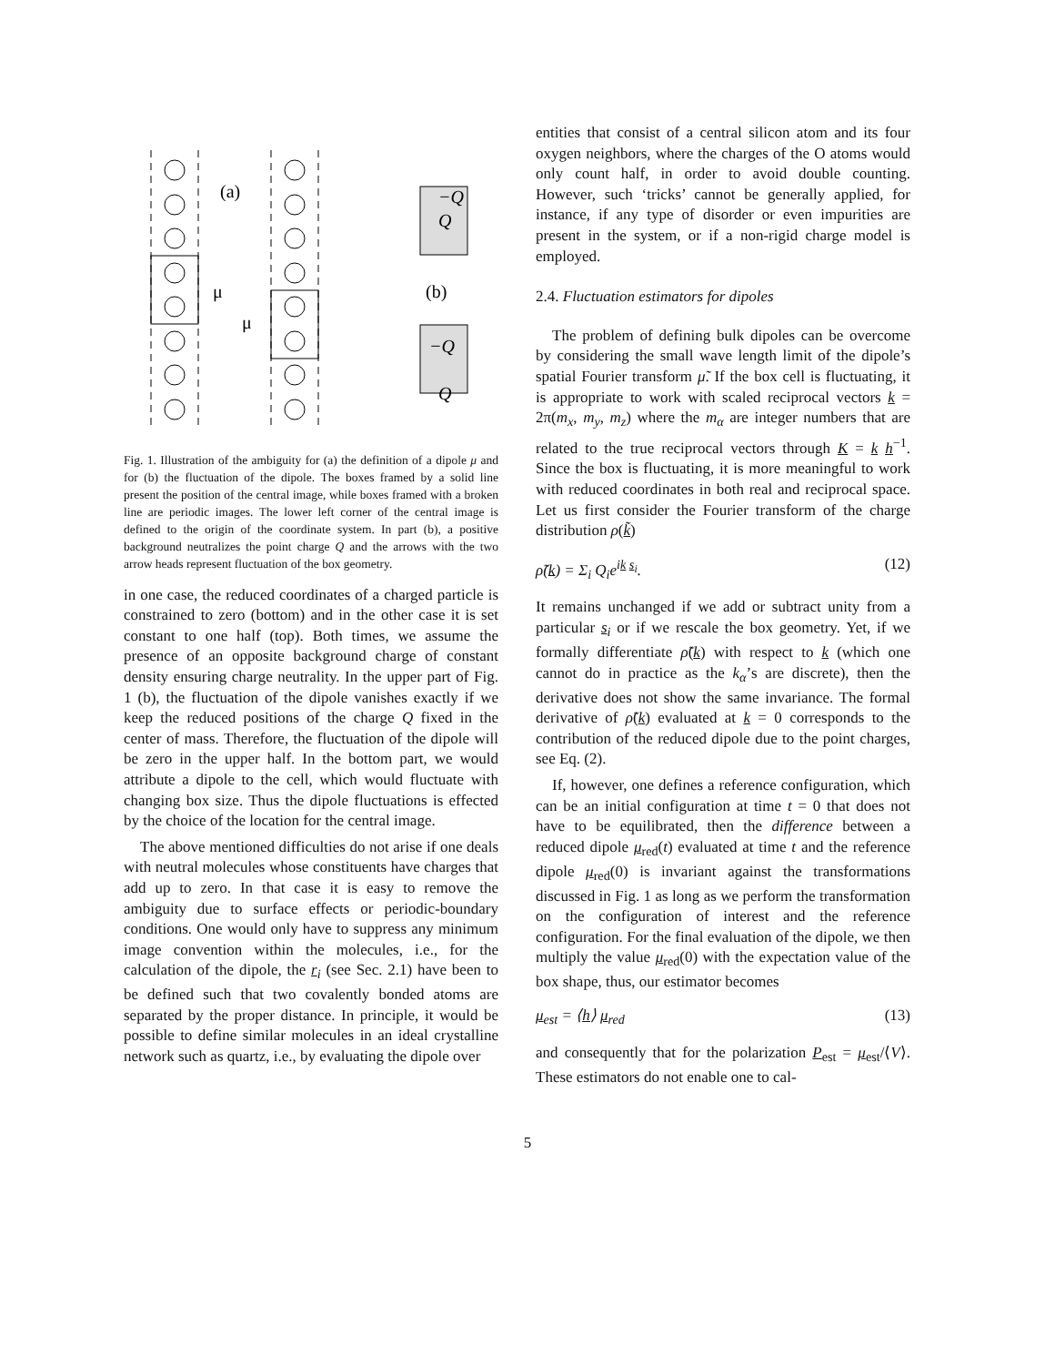(a)
(b)
μ
μ
−Q
−Q
Q
Q
Fig. 1. Illustration of the ambiguity for (a) the definition of a dipole μ and for (b) the fluctuation of the dipole. The boxes framed by a solid line present the position of the central image, while boxes framed with a broken line are periodic images. The lower left corner of the central image is defined to the origin of the coordinate system. In part (b), a positive background neutralizes the point charge Q and the arrows with the two arrow heads represent fluctuation of the box geometry.
in one case, the reduced coordinates of a charged particle is constrained to zero (bottom) and in the other case it is set constant to one half (top). Both times, we assume the presence of an opposite background charge of constant density ensuring charge neutrality. In the upper part of Fig. 1 (b), the fluctuation of the dipole vanishes exactly if we keep the reduced positions of the charge Q fixed in the center of mass. Therefore, the fluctuation of the dipole will be zero in the upper half. In the bottom part, we would attribute a dipole to the cell, which would fluctuate with changing box size. Thus the dipole fluctuations is effected by the choice of the location for the central image.
The above mentioned difficulties do not arise if one deals with neutral molecules whose constituents have charges that add up to zero. In that case it is easy to remove the ambiguity due to surface effects or periodic-boundary conditions. One would only have to suppress any minimum image convention within the molecules, i.e., for the calculation of the dipole, the r<sub>i</sub> (see Sec. 2.1) have been to be defined such that two covalently bonded atoms are separated by the proper distance. In principle, it would be possible to define similar molecules in an ideal crystalline network such as quartz, i.e., by evaluating the dipole over
entities that consist of a central silicon atom and its four oxygen neighbors, where the charges of the O atoms would only count half, in order to avoid double counting. However, such ‘tricks’ cannot be generally applied, for instance, if any type of disorder or even impurities are present in the system, or if a non-rigid charge model is employed.
2.4. Fluctuation estimators for dipoles
The problem of defining bulk dipoles can be overcome by considering the small wave length limit of the dipole’s spatial Fourier transform μ̃. If the box cell is fluctuating, it is appropriate to work with scaled reciprocal vectors k = 2π(m<sub>x</sub>, m<sub>y</sub>, m<sub>z</sub>) where the m<sub>α</sub> are integer numbers that are related to the true reciprocal vectors through K = k h<sup>−1</sup>. Since the box is fluctuating, it is more meaningful to work with reduced coordinates in both real and reciprocal space. Let us first consider the Fourier transform of the charge distribution ρ(k̃)
ρ̃(k) = Σ<sub>i</sub> Q<sub>i</sub>e<sup>ik s<sub>i</sub></sup>. (12)
It remains unchanged if we add or subtract unity from a particular s<sub>i</sub> or if we rescale the box geometry. Yet, if we formally differentiate ρ̃(k) with respect to k (which one cannot do in practice as the k<sub>α</sub>’s are discrete), then the derivative does not show the same invariance. The formal derivative of ρ̃(k) evaluated at k = 0 corresponds to the contribution of the reduced dipole due to the point charges, see Eq. (2).
If, however, one defines a reference configuration, which can be an initial configuration at time t = 0 that does not have to be equilibrated, then the difference between a reduced dipole μ<sub>red</sub>(t) evaluated at time t and the reference dipole μ<sub>red</sub>(0) is invariant against the transformations discussed in Fig. 1 as long as we perform the transformation on the configuration of interest and the reference configuration. For the final evaluation of the dipole, we then multiply the value μ<sub>red</sub>(0) with the expectation value of the box shape, thus, our estimator becomes
μ<sub>est</sub> = ⟨h⟩ μ<sub>red</sub> (13)
and consequently that for the polarization P<sub>est</sub> = μ<sub>est</sub>/⟨V⟩. These estimators do not enable one to cal-
5